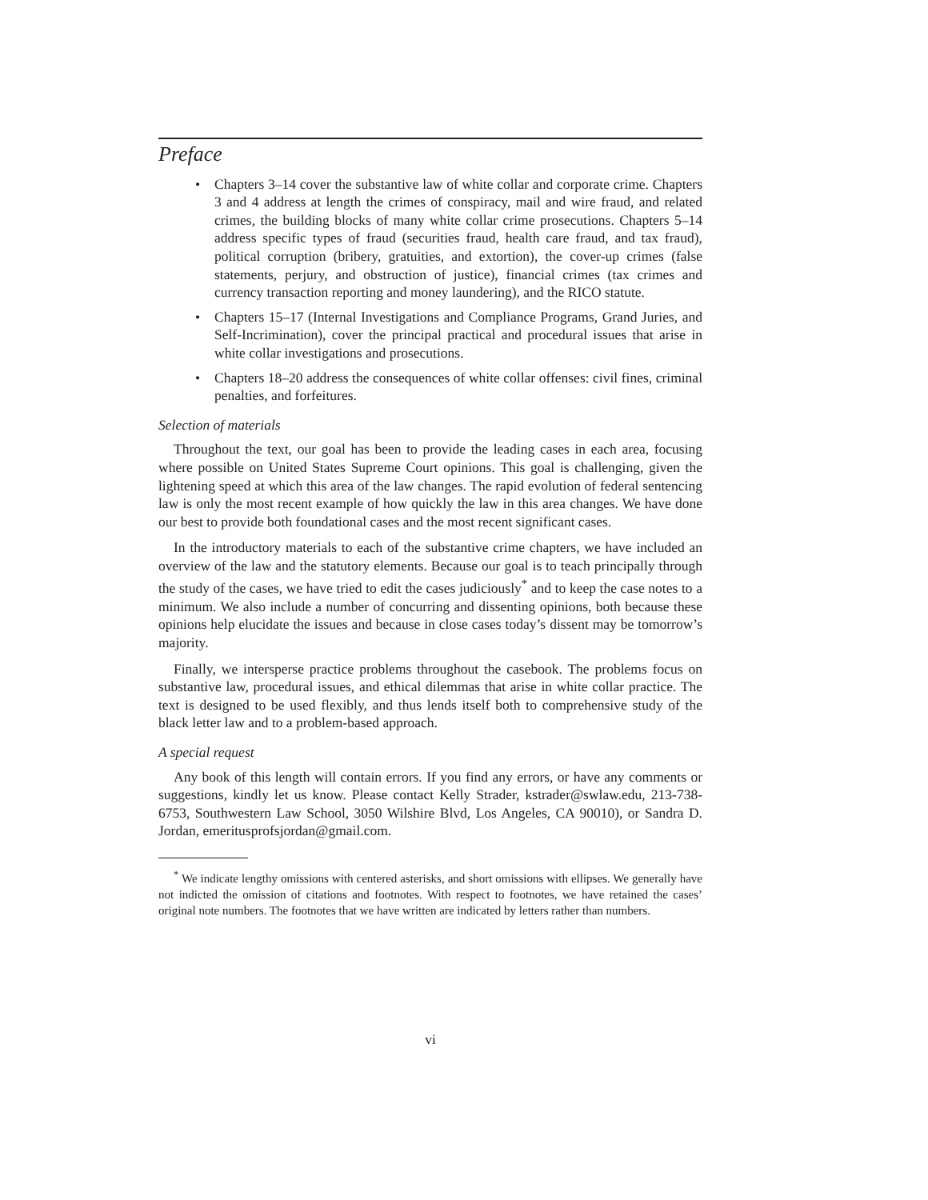Preface
• Chapters 3–14 cover the substantive law of white collar and corporate crime. Chapters 3 and 4 address at length the crimes of conspiracy, mail and wire fraud, and related crimes, the building blocks of many white collar crime prosecutions. Chapters 5–14 address specific types of fraud (securities fraud, health care fraud, and tax fraud), political corruption (bribery, gratuities, and extortion), the cover-up crimes (false statements, perjury, and obstruction of justice), financial crimes (tax crimes and currency transaction reporting and money laundering), and the RICO statute.
• Chapters 15–17 (Internal Investigations and Compliance Programs, Grand Juries, and Self-Incrimination), cover the principal practical and procedural issues that arise in white collar investigations and prosecutions.
• Chapters 18–20 address the consequences of white collar offenses: civil fines, criminal penalties, and forfeitures.
Selection of materials
Throughout the text, our goal has been to provide the leading cases in each area, focusing where possible on United States Supreme Court opinions. This goal is challenging, given the lightening speed at which this area of the law changes. The rapid evolution of federal sentencing law is only the most recent example of how quickly the law in this area changes. We have done our best to provide both foundational cases and the most recent significant cases.
In the introductory materials to each of the substantive crime chapters, we have included an overview of the law and the statutory elements. Because our goal is to teach principally through the study of the cases, we have tried to edit the cases judiciously<sup>*</sup> and to keep the case notes to a minimum. We also include a number of concurring and dissenting opinions, both because these opinions help elucidate the issues and because in close cases today’s dissent may be tomorrow’s majority.
Finally, we intersperse practice problems throughout the casebook. The problems focus on substantive law, procedural issues, and ethical dilemmas that arise in white collar practice. The text is designed to be used flexibly, and thus lends itself both to comprehensive study of the black letter law and to a problem-based approach.
A special request
Any book of this length will contain errors. If you find any errors, or have any comments or suggestions, kindly let us know. Please contact Kelly Strader, kstrader@swlaw.edu, 213-738-6753, Southwestern Law School, 3050 Wilshire Blvd, Los Angeles, CA 90010), or Sandra D. Jordan, emeritusprofsjordan@gmail.com.
<sup>*</sup> We indicate lengthy omissions with centered asterisks, and short omissions with ellipses. We generally have not indicted the omission of citations and footnotes. With respect to footnotes, we have retained the cases’ original note numbers. The footnotes that we have written are indicated by letters rather than numbers.
vi